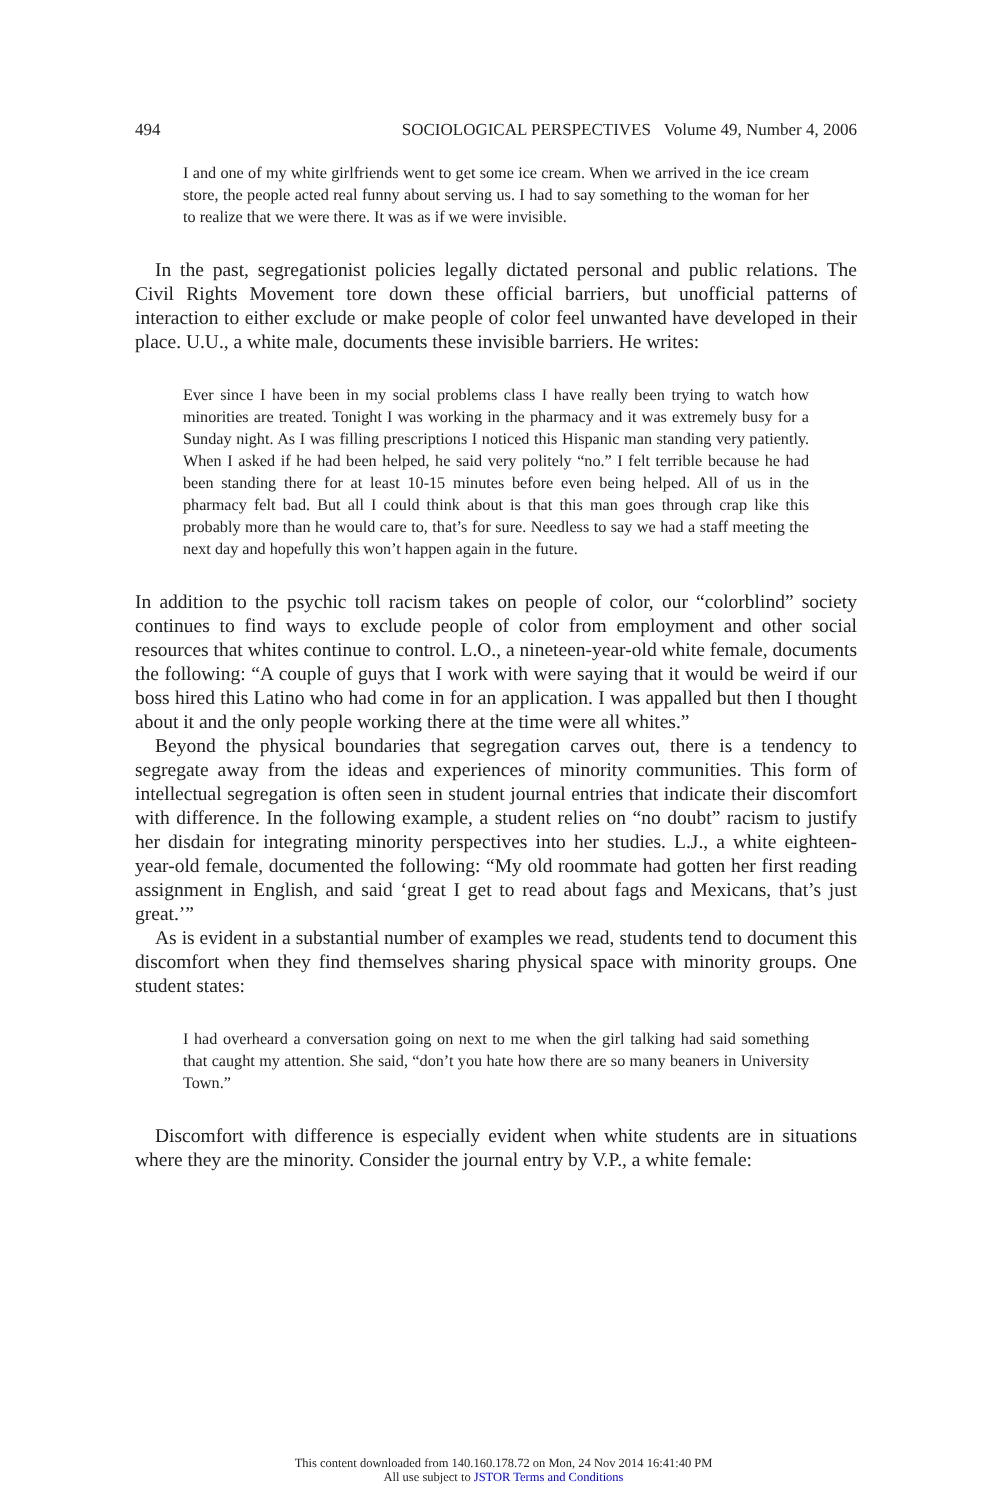494 SOCIOLOGICAL PERSPECTIVES Volume 49, Number 4, 2006
I and one of my white girlfriends went to get some ice cream. When we arrived in the ice cream store, the people acted real funny about serving us. I had to say something to the woman for her to realize that we were there. It was as if we were invisible.
In the past, segregationist policies legally dictated personal and public relations. The Civil Rights Movement tore down these official barriers, but unofficial patterns of interaction to either exclude or make people of color feel unwanted have developed in their place. U.U., a white male, documents these invisible barriers. He writes:
Ever since I have been in my social problems class I have really been trying to watch how minorities are treated. Tonight I was working in the pharmacy and it was extremely busy for a Sunday night. As I was filling prescriptions I noticed this Hispanic man standing very patiently. When I asked if he had been helped, he said very politely “no.” I felt terrible because he had been standing there for at least 10-15 minutes before even being helped. All of us in the pharmacy felt bad. But all I could think about is that this man goes through crap like this probably more than he would care to, that’s for sure. Needless to say we had a staff meeting the next day and hopefully this won’t happen again in the future.
In addition to the psychic toll racism takes on people of color, our “colorblind” society continues to find ways to exclude people of color from employment and other social resources that whites continue to control. L.O., a nineteen-year-old white female, documents the following: “A couple of guys that I work with were saying that it would be weird if our boss hired this Latino who had come in for an application. I was appalled but then I thought about it and the only people working there at the time were all whites.”
Beyond the physical boundaries that segregation carves out, there is a tendency to segregate away from the ideas and experiences of minority communities. This form of intellectual segregation is often seen in student journal entries that indicate their discomfort with difference. In the following example, a student relies on “no doubt” racism to justify her disdain for integrating minority perspectives into her studies. L.J., a white eighteen-year-old female, documented the following: “My old roommate had gotten her first reading assignment in English, and said ‘great I get to read about fags and Mexicans, that’s just great.’”
As is evident in a substantial number of examples we read, students tend to document this discomfort when they find themselves sharing physical space with minority groups. One student states:
I had overheard a conversation going on next to me when the girl talking had said something that caught my attention. She said, “don’t you hate how there are so many beaners in University Town.”
Discomfort with difference is especially evident when white students are in situations where they are the minority. Consider the journal entry by V.P., a white female:
This content downloaded from 140.160.178.72 on Mon, 24 Nov 2014 16:41:40 PM
All use subject to JSTOR Terms and Conditions